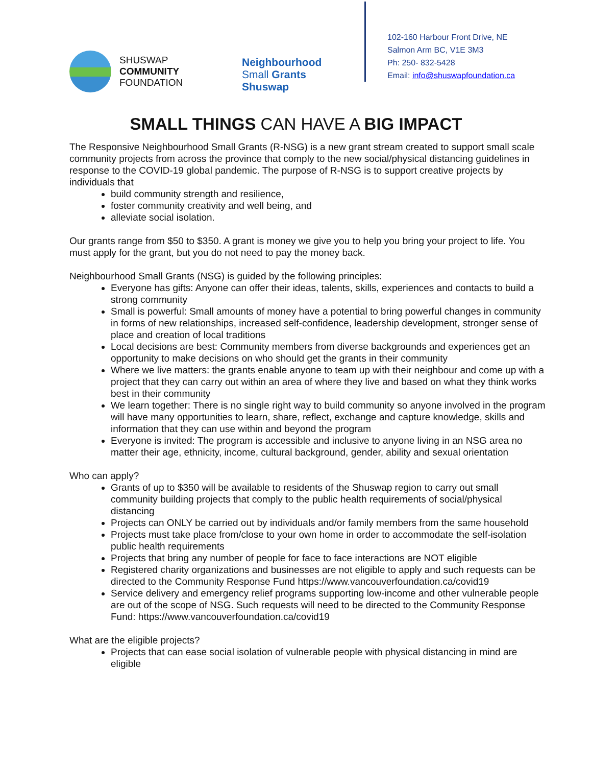SHUSWAP
COMMUNITY
FOUNDATION
Neighbourhood
Small Grants
Shuswap
102-160 Harbour Front Drive, NE
Salmon Arm BC, V1E 3M3
Ph: 250- 832-5428
Email: info@shuswapfoundation.ca
SMALL THINGS CAN HAVE A BIG IMPACT
The Responsive Neighbourhood Small Grants (R-NSG) is a new grant stream created to support small scale community projects from across the province that comply to the new social/physical distancing guidelines in response to the COVID-19 global pandemic. The purpose of R-NSG is to support creative projects by individuals that
build community strength and resilience,
foster community creativity and well being, and
alleviate social isolation.
Our grants range from $50 to $350. A grant is money we give you to help you bring your project to life. You must apply for the grant, but you do not need to pay the money back.
Neighbourhood Small Grants (NSG) is guided by the following principles:
Everyone has gifts: Anyone can offer their ideas, talents, skills, experiences and contacts to build a strong community
Small is powerful: Small amounts of money have a potential to bring powerful changes in community in forms of new relationships, increased self-confidence, leadership development, stronger sense of place and creation of local traditions
Local decisions are best: Community members from diverse backgrounds and experiences get an opportunity to make decisions on who should get the grants in their community
Where we live matters: the grants enable anyone to team up with their neighbour and come up with a project that they can carry out within an area of where they live and based on what they think works best in their community
We learn together: There is no single right way to build community so anyone involved in the program will have many opportunities to learn, share, reflect, exchange and capture knowledge, skills and information that they can use within and beyond the program
Everyone is invited: The program is accessible and inclusive to anyone living in an NSG area no matter their age, ethnicity, income, cultural background, gender, ability and sexual orientation
Who can apply?
Grants of up to $350 will be available to residents of the Shuswap region to carry out small community building projects that comply to the public health requirements of social/physical distancing
Projects can ONLY be carried out by individuals and/or family members from the same household
Projects must take place from/close to your own home in order to accommodate the self-isolation public health requirements
Projects that bring any number of people for face to face interactions are NOT eligible
Registered charity organizations and businesses are not eligible to apply and such requests can be directed to the Community Response Fund https://www.vancouverfoundation.ca/covid19
Service delivery and emergency relief programs supporting low-income and other vulnerable people are out of the scope of NSG. Such requests will need to be directed to the Community Response Fund: https://www.vancouverfoundation.ca/covid19
What are the eligible projects?
Projects that can ease social isolation of vulnerable people with physical distancing in mind are eligible